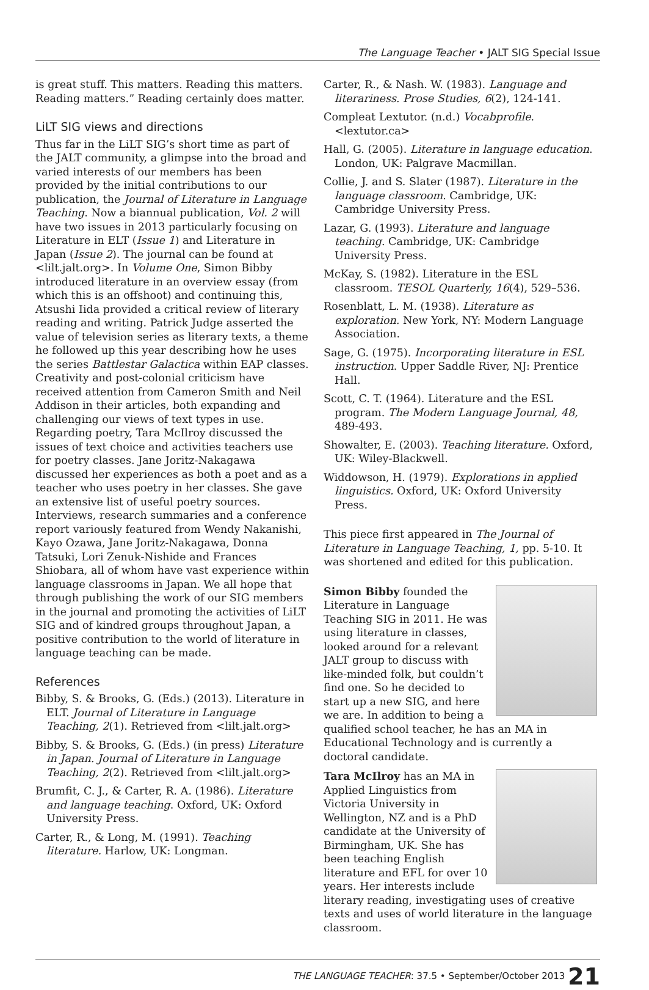The Language Teacher • JALT SIG Special Issue
is great stuff. This matters. Reading this matters. Reading matters.” Reading certainly does matter.
LiLT SIG views and directions
Thus far in the LiLT SIG’s short time as part of the JALT community, a glimpse into the broad and varied interests of our members has been provided by the initial contributions to our publication, the Journal of Literature in Language Teaching. Now a biannual publication, Vol. 2 will have two issues in 2013 particularly focusing on Literature in ELT (Issue 1) and Literature in Japan (Issue 2). The journal can be found at <lilt.jalt.org>. In Volume One, Simon Bibby introduced literature in an overview essay (from which this is an offshoot) and continuing this, Atsushi Iida provided a critical review of literary reading and writing. Patrick Judge asserted the value of television series as literary texts, a theme he followed up this year describing how he uses the series Battlestar Galactica within EAP classes. Creativity and post-colonial criticism have received attention from Cameron Smith and Neil Addison in their articles, both expanding and challenging our views of text types in use. Regarding poetry, Tara McIlroy discussed the issues of text choice and activities teachers use for poetry classes. Jane Joritz-Nakagawa discussed her experiences as both a poet and as a teacher who uses poetry in her classes. She gave an extensive list of useful poetry sources. Interviews, research summaries and a conference report variously featured from Wendy Nakanishi, Kayo Ozawa, Jane Joritz-Nakagawa, Donna Tatsuki, Lori Zenuk-Nishide and Frances Shiobara, all of whom have vast experience within language classrooms in Japan. We all hope that through publishing the work of our SIG members in the journal and promoting the activities of LiLT SIG and of kindred groups throughout Japan, a positive contribution to the world of literature in language teaching can be made.
References
Bibby, S. & Brooks, G. (Eds.) (2013). Literature in ELT. Journal of Literature in Language Teaching, 2(1). Retrieved from <lilt.jalt.org>
Bibby, S. & Brooks, G. (Eds.) (in press) Literature in Japan. Journal of Literature in Language Teaching, 2(2). Retrieved from <lilt.jalt.org>
Brumfit, C. J., & Carter, R. A. (1986). Literature and language teaching. Oxford, UK: Oxford University Press.
Carter, R., & Long, M. (1991). Teaching literature. Harlow, UK: Longman.
Carter, R., & Nash. W. (1983). Language and literariness. Prose Studies, 6(2), 124-141.
Compleat Lextutor. (n.d.) Vocabprofile. <lextutor.ca>
Hall, G. (2005). Literature in language education. London, UK: Palgrave Macmillan.
Collie, J. and S. Slater (1987). Literature in the language classroom. Cambridge, UK: Cambridge University Press.
Lazar, G. (1993). Literature and language teaching. Cambridge, UK: Cambridge University Press.
McKay, S. (1982). Literature in the ESL classroom. TESOL Quarterly, 16(4), 529–536.
Rosenblatt, L. M. (1938). Literature as exploration. New York, NY: Modern Language Association.
Sage, G. (1975). Incorporating literature in ESL instruction. Upper Saddle River, NJ: Prentice Hall.
Scott, C. T. (1964). Literature and the ESL program. The Modern Language Journal, 48, 489-493.
Showalter, E. (2003). Teaching literature. Oxford, UK: Wiley-Blackwell.
Widdowson, H. (1979). Explorations in applied linguistics. Oxford, UK: Oxford University Press.
This piece first appeared in The Journal of Literature in Language Teaching, 1, pp. 5-10. It was shortened and edited for this publication.
Simon Bibby founded the Literature in Language Teaching SIG in 2011. He was using literature in classes, looked around for a relevant JALT group to discuss with like-minded folk, but couldn’t find one. So he decided to start up a new SIG, and here we are. In addition to being a qualified school teacher, he has an MA in Educational Technology and is currently a doctoral candidate.
Tara McIlroy has an MA in Applied Linguistics from Victoria University in Wellington, NZ and is a PhD candidate at the University of Birmingham, UK. She has been teaching English literature and EFL for over 10 years. Her interests include literary reading, investigating uses of creative texts and uses of world literature in the language classroom.
THE LANGUAGE TEACHER: 37.5 • September/October 2013 21